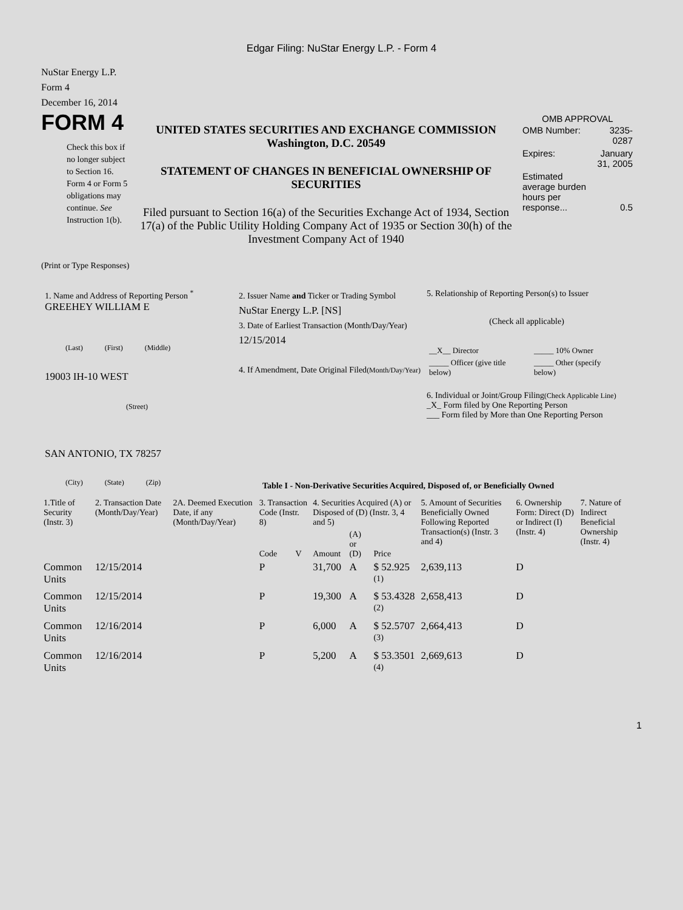Edgar Filing: NuStar Energy L.P. - Form 4
NuStar Energy L.P.
Form 4
December 16, 2014
FORM 4
Check this box if no longer subject to Section 16. Form 4 or Form 5 obligations may continue. See Instruction 1(b).
UNITED STATES SECURITIES AND EXCHANGE COMMISSION
Washington, D.C. 20549
STATEMENT OF CHANGES IN BENEFICIAL OWNERSHIP OF SECURITIES
Filed pursuant to Section 16(a) of the Securities Exchange Act of 1934, Section 17(a) of the Public Utility Holding Company Act of 1935 or Section 30(h) of the Investment Company Act of 1940
OMB APPROVAL
| OMB Number: | 3235-0287 |
| Expires: | January 31, 2005 |
| Estimated average burden hours per response... | 0.5 |
(Print or Type Responses)
1. Name and Address of Reporting Person <sup>*</sup>
GREEHEY WILLIAM E
(Last) (First) (Middle)
19003 IH-10 WEST
(Street)
SAN ANTONIO, TX 78257
(City) (State) (Zip)
2. Issuer Name and Ticker or Trading Symbol
NuStar Energy L.P. [NS]
3. Date of Earliest Transaction (Month/Day/Year)
12/15/2014
4. If Amendment, Date Original Filed(Month/Day/Year)
5. Relationship of Reporting Person(s) to Issuer
(Check all applicable)
| __X__ Director | _____ 10% Owner |
| _____ Officer (give title below) | _____ Other (specify below) |
6. Individual or Joint/Group Filing(Check Applicable Line)
_X_ Form filed by One Reporting Person
___ Form filed by More than One Reporting Person
Table I - Non-Derivative Securities Acquired, Disposed of, or Beneficially Owned
| 1.Title of Security (Instr. 3) | 2. Transaction Date (Month/Day/Year) | 2A. Deemed Execution Date, if any (Month/Day/Year) | 3. Transaction Code (Instr. 8) | | 4. Securities Acquired (A) or Disposed of (D) (Instr. 3, 4 and 5) | | | 5. Amount of Securities Beneficially Owned Following Reported Transaction(s) (Instr. 3 and 4) | 6. Ownership Form: Direct (D) or Indirect (I) (Instr. 4) | 7. Nature of Indirect Beneficial Ownership (Instr. 4) |
| --- | --- | --- | --- | --- | --- | --- | --- | --- | --- | --- |
| | | | Code | V | Amount | (A) or (D) | Price | | | |
| Common Units | 12/15/2014 | | P | | 31,700 | A | $ 52.925 <sup>(1)</sup> | 2,639,113 | D | |
| Common Units | 12/15/2014 | | P | | 19,300 | A | $ 53.4328 <sup>(2)</sup> | 2,658,413 | D | |
| Common Units | 12/16/2014 | | P | | 6,000 | A | $ 52.5707 <sup>(3)</sup> | 2,664,413 | D | |
| Common Units | 12/16/2014 | | P | | 5,200 | A | $ 53.3501 <sup>(4)</sup> | 2,669,613 | D | |
1